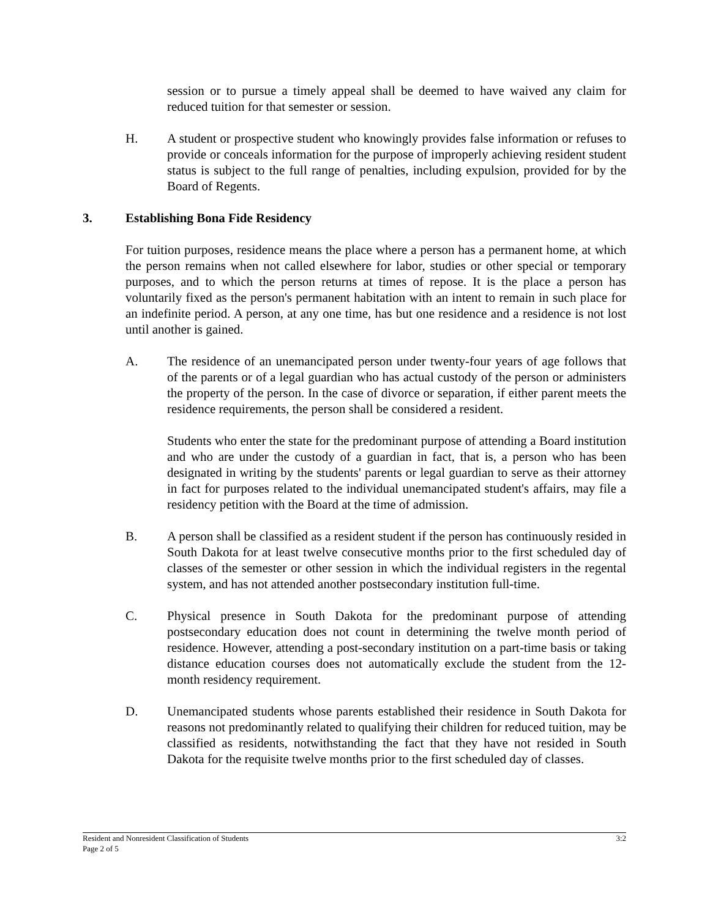session or to pursue a timely appeal shall be deemed to have waived any claim for reduced tuition for that semester or session.
H. A student or prospective student who knowingly provides false information or refuses to provide or conceals information for the purpose of improperly achieving resident student status is subject to the full range of penalties, including expulsion, provided for by the Board of Regents.
3. Establishing Bona Fide Residency
For tuition purposes, residence means the place where a person has a permanent home, at which the person remains when not called elsewhere for labor, studies or other special or temporary purposes, and to which the person returns at times of repose. It is the place a person has voluntarily fixed as the person's permanent habitation with an intent to remain in such place for an indefinite period. A person, at any one time, has but one residence and a residence is not lost until another is gained.
A. The residence of an unemancipated person under twenty-four years of age follows that of the parents or of a legal guardian who has actual custody of the person or administers the property of the person. In the case of divorce or separation, if either parent meets the residence requirements, the person shall be considered a resident.
Students who enter the state for the predominant purpose of attending a Board institution and who are under the custody of a guardian in fact, that is, a person who has been designated in writing by the students' parents or legal guardian to serve as their attorney in fact for purposes related to the individual unemancipated student's affairs, may file a residency petition with the Board at the time of admission.
B. A person shall be classified as a resident student if the person has continuously resided in South Dakota for at least twelve consecutive months prior to the first scheduled day of classes of the semester or other session in which the individual registers in the regental system, and has not attended another postsecondary institution full-time.
C. Physical presence in South Dakota for the predominant purpose of attending postsecondary education does not count in determining the twelve month period of residence. However, attending a post-secondary institution on a part-time basis or taking distance education courses does not automatically exclude the student from the 12-month residency requirement.
D. Unemancipated students whose parents established their residence in South Dakota for reasons not predominantly related to qualifying their children for reduced tuition, may be classified as residents, notwithstanding the fact that they have not resided in South Dakota for the requisite twelve months prior to the first scheduled day of classes.
Resident and Nonresident Classification of Students 3:2
Page 2 of 5